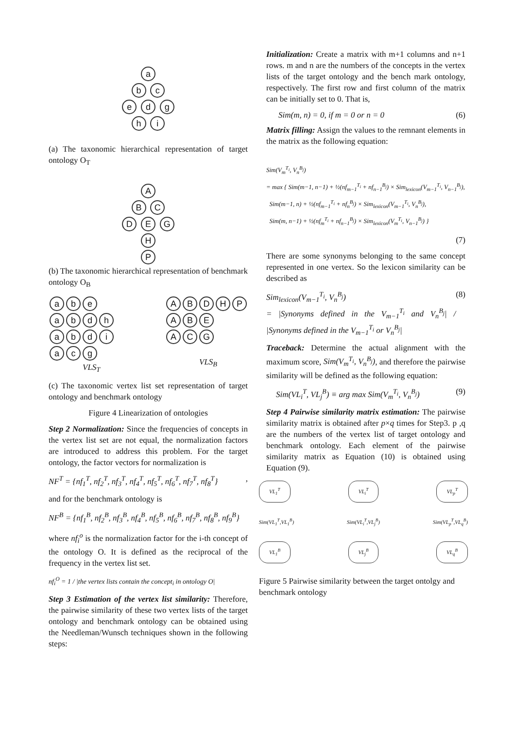a
b c
e d g
h i
(a) The taxonomic hierarchical representation of target ontology O<sub>T</sub>
A
B C
D E G
H
P
(b) The taxonomic hierarchical representation of benchmark ontology O<sub>B</sub>
ab e
abdh
abdi
ac g
VLS<sub>T</sub>
ABDHP
A B E
A C G
VLS<sub>B</sub>
(c) The taxonomic vertex list set representation of target ontology and benchmark ontology
Figure 4 Linearization of ontologies
Step 2 Normalization: Since the frequencies of concepts in the vertex list set are not equal, the normalization factors are introduced to address this problem. For the target ontology, the factor vectors for normalization is
NF<sup>T</sup> = {nf<sub>1</sub><sup>T</sup>, nf<sub>2</sub><sup>T</sup>, nf<sub>3</sub><sup>T</sup>, nf<sub>4</sub><sup>T</sup>, nf<sub>5</sub><sup>T</sup>, nf<sub>6</sub><sup>T</sup>, nf<sub>7</sub><sup>T</sup>, nf<sub>8</sub><sup>T</sup>},
and for the benchmark ontology is
NF<sup>B</sup> = {nf<sub>1</sub><sup>B</sup>, nf<sub>2</sub><sup>B</sup>, nf<sub>3</sub><sup>B</sup>, nf<sub>4</sub><sup>B</sup>, nf<sub>5</sub><sup>B</sup>, nf<sub>6</sub><sup>B</sup>, nf<sub>7</sub><sup>B</sup>, nf<sub>8</sub><sup>B</sup>, nf<sub>9</sub><sup>B</sup>}
where nf<sub>i</sub><sup>o</sup> is the normalization factor for the i-th concept of the ontology O. It is defined as the reciprocal of the frequency in the vertex list set.
nf<sub>i</sub><sup>O</sup> = 1 / |the vertex lists contain the concept<sub>i</sub> in ontology O|
Step 3 Estimation of the vertex list similarity: Therefore, the pairwise similarity of these two vertex lists of the target ontology and benchmark ontology can be obtained using the Needleman/Wunsch techniques shown in the following steps:
Initialization: Create a matrix with m+1 columns and n+1 rows. m and n are the numbers of the concepts in the vertex lists of the target ontology and the bench mark ontology, respectively. The first row and first column of the matrix can be initially set to 0. That is,
Sim(m, n) = 0, if m = 0 or n = 0 (6)
Matrix filling: Assign the values to the remnant elements in the matrix as the following equation:
Sim(V<sub>m</sub><sup>T<sub>i</sub></sup>, V<sub>n</sub><sup>B<sub>j</sub></sup>)
= max { Sim(m−1, n−1) + ½(nf<sub>m−1</sub><sup>T<sub>i</sub></sup> + nf<sub>n−1</sub><sup>B<sub>j</sub></sup>) × Sim<sub>lexicon</sub>(V<sub>m−1</sub><sup>T<sub>i</sub></sup>, V<sub>n−1</sub><sup>B<sub>j</sub></sup>),
Sim(m−1, n) + ½(nf<sub>m−1</sub><sup>T<sub>i</sub></sup> + nf<sub>n</sub><sup>B<sub>j</sub></sup>) × Sim<sub>lexicon</sub>(V<sub>m−1</sub><sup>T<sub>i</sub></sup>, V<sub>n</sub><sup>B<sub>j</sub></sup>),
Sim(m, n−1) + ½(nf<sub>m</sub><sup>T<sub>i</sub></sup> + nf<sub>n−1</sub><sup>B<sub>j</sub></sup>) × Sim<sub>lexicon</sub>(V<sub>m</sub><sup>T<sub>i</sub></sup>, V<sub>n−1</sub><sup>B<sub>j</sub></sup>) }
(7)
There are some synonyms belonging to the same concept represented in one vertex. So the lexicon similarity can be described as
Sim<sub>lexicon</sub>(V<sub>m−1</sub><sup>T<sub>i</sub></sup>, V<sub>n</sub><sup>B<sub>j</sub></sup>)
= |Synonyms defined in the V<sub>m−1</sub><sup>T<sub>i</sub></sup> and V<sub>n</sub><sup>B<sub>j</sub></sup>| / |Synonyms defined in the V<sub>m−1</sub><sup>T<sub>i</sub></sup> or V<sub>n</sub><sup>B<sub>j</sub></sup>| (8)
Traceback: Determine the actual alignment with the maximum score, Sim(V<sub>m</sub><sup>T<sub>i</sub></sup>, V<sub>n</sub><sup>B<sub>j</sub></sup>), and therefore the pairwise similarity will be defined as the following equation:
Sim(VL<sub>i</sub><sup>T</sup>, VL<sub>j</sub><sup>B</sup>) ≡ arg max Sim(V<sub>m</sub><sup>T<sub>i</sub></sup>, V<sub>n</sub><sup>B<sub>j</sub></sup>) (9)
Step 4 Pairwise similarity matrix estimation: The pairwise similarity matrix is obtained after p×q times for Step3. p ,q are the numbers of the vertex list of target ontology and benchmark ontology. Each element of the pairwise similarity matrix as Equation (10) is obtained using Equation (9).
VL<sub>1</sub><sup>T</sup> VL<sub>i</sub><sup>T</sup> VL<sub>p</sub><sup>T</sup>
Sim(VL<sub>1</sub><sup>T</sup>,VL<sub>1</sub><sup>B</sup>) Sim(VL<sub>i</sub><sup>T</sup>,VL<sub>j</sub><sup>B</sup>) Sim(VL<sub>p</sub><sup>T</sup>,VL<sub>q</sub><sup>B</sup>)
VL<sub>1</sub><sup>B</sup> VL<sub>j</sub><sup>B</sup> VL<sub>q</sub><sup>B</sup>
Figure 5 Pairwise similarity between the target ontolgy and benchmark ontology